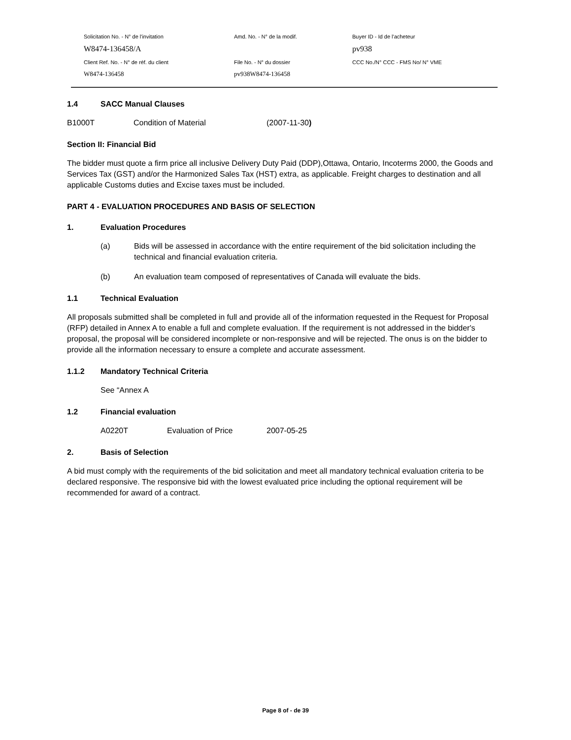| Solicitation No. - N° de l'invitation | Amd. No. - N° de la modif. | Buyer ID - Id de l'acheteur |
| W8474-136458/A | | pv938 |
| Client Ref. No. - N° de réf. du client | File No. - N° du dossier | CCC No./N° CCC - FMS No/ N° VME |
| W8474-136458 | pv938W8474-136458 | |
1.4 SACC Manual Clauses
B1000T Condition of Material (2007-11-30)
Section II: Financial Bid
The bidder must quote a firm price all inclusive Delivery Duty Paid (DDP),Ottawa, Ontario, Incoterms 2000, the Goods and Services Tax (GST) and/or the Harmonized Sales Tax (HST) extra, as applicable. Freight charges to destination and all applicable Customs duties and Excise taxes must be included.
PART 4 - EVALUATION PROCEDURES AND BASIS OF SELECTION
1. Evaluation Procedures
(a) Bids will be assessed in accordance with the entire requirement of the bid solicitation including the technical and financial evaluation criteria.
(b) An evaluation team composed of representatives of Canada will evaluate the bids.
1.1 Technical Evaluation
All proposals submitted shall be completed in full and provide all of the information requested in the Request for Proposal (RFP) detailed in Annex A to enable a full and complete evaluation. If the requirement is not addressed in the bidder's proposal, the proposal will be considered incomplete or non-responsive and will be rejected. The onus is on the bidder to provide all the information necessary to ensure a complete and accurate assessment.
1.1.2 Mandatory Technical Criteria
See “Annex A
1.2 Financial evaluation
A0220T Evaluation of Price 2007-05-25
2. Basis of Selection
A bid must comply with the requirements of the bid solicitation and meet all mandatory technical evaluation criteria to be declared responsive. The responsive bid with the lowest evaluated price including the optional requirement will be recommended for award of a contract.
Page 8 of - de 39